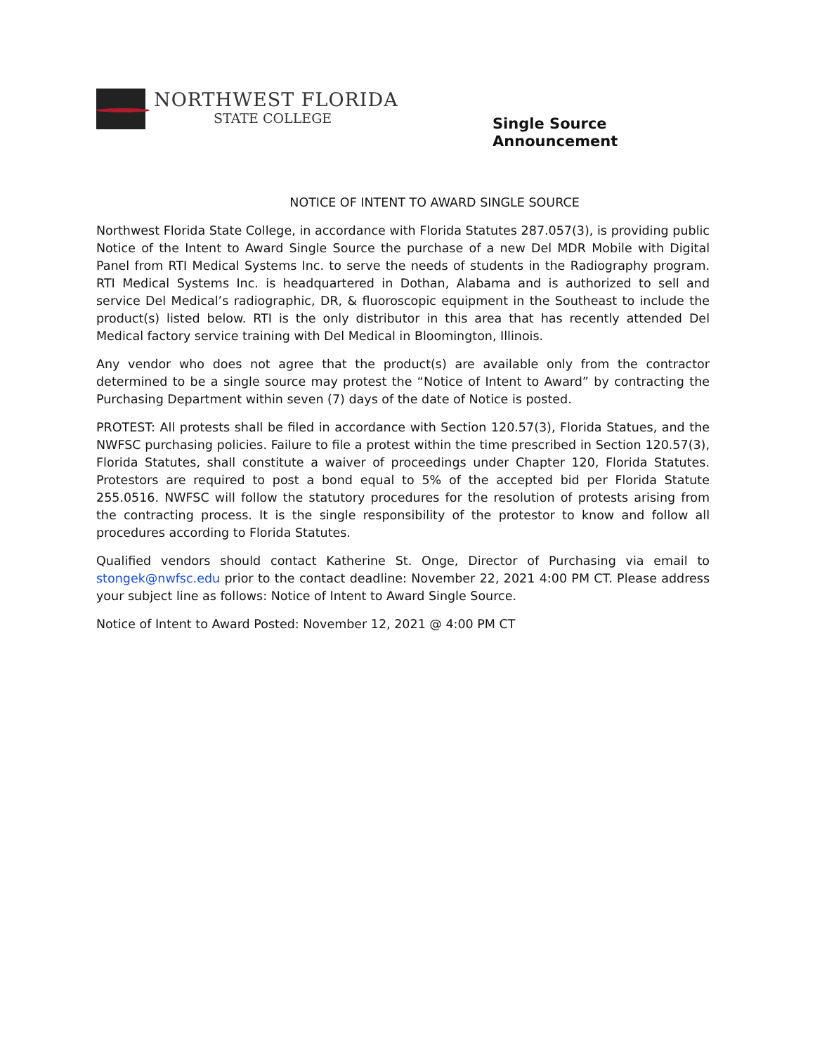NORTHWEST FLORIDA
STATE COLLEGE
Single Source
Announcement
NOTICE OF INTENT TO AWARD SINGLE SOURCE
Northwest Florida State College, in accordance with Florida Statutes 287.057(3), is providing public Notice of the Intent to Award Single Source the purchase of a new Del MDR Mobile with Digital Panel from RTI Medical Systems Inc. to serve the needs of students in the Radiography program. RTI Medical Systems Inc. is headquartered in Dothan, Alabama and is authorized to sell and service Del Medical’s radiographic, DR, & fluoroscopic equipment in the Southeast to include the product(s) listed below. RTI is the only distributor in this area that has recently attended Del Medical factory service training with Del Medical in Bloomington, Illinois.
Any vendor who does not agree that the product(s) are available only from the contractor determined to be a single source may protest the “Notice of Intent to Award” by contracting the Purchasing Department within seven (7) days of the date of Notice is posted.
PROTEST: All protests shall be filed in accordance with Section 120.57(3), Florida Statues, and the NWFSC purchasing policies. Failure to file a protest within the time prescribed in Section 120.57(3), Florida Statutes, shall constitute a waiver of proceedings under Chapter 120, Florida Statutes. Protestors are required to post a bond equal to 5% of the accepted bid per Florida Statute 255.0516. NWFSC will follow the statutory procedures for the resolution of protests arising from the contracting process. It is the single responsibility of the protestor to know and follow all procedures according to Florida Statutes.
Qualified vendors should contact Katherine St. Onge, Director of Purchasing via email to stongek@nwfsc.edu prior to the contact deadline: November 22, 2021 4:00 PM CT. Please address your subject line as follows: Notice of Intent to Award Single Source.
Notice of Intent to Award Posted: November 12, 2021 @ 4:00 PM CT